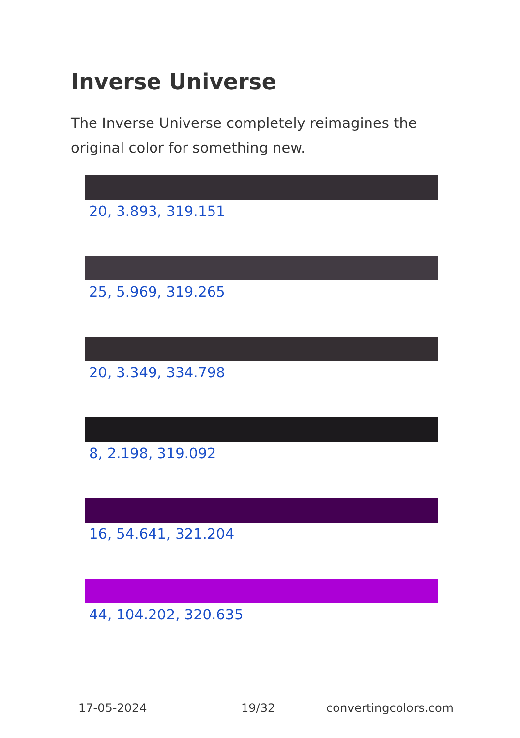Inverse Universe
The Inverse Universe completely reimagines the original color for something new.
20, 3.893, 319.151
25, 5.969, 319.265
20, 3.349, 334.798
8, 2.198, 319.092
16, 54.641, 321.204
44, 104.202, 320.635
17-05-2024 19/32 convertingcolors.com